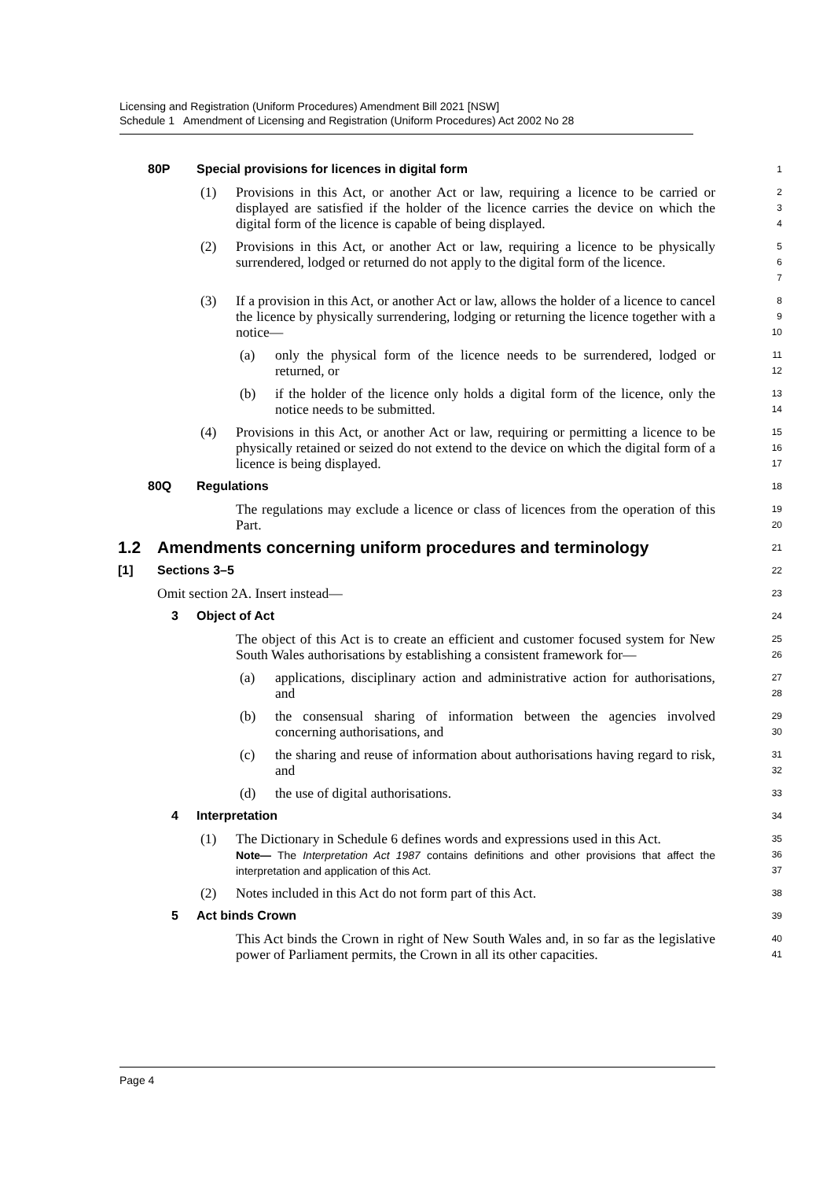Licensing and Registration (Uniform Procedures) Amendment Bill 2021 [NSW]
Schedule 1 Amendment of Licensing and Registration (Uniform Procedures) Act 2002 No 28
80P Special provisions for licences in digital form
1
(1) Provisions in this Act, or another Act or law, requiring a licence to be carried or displayed are satisfied if the holder of the licence carries the device on which the digital form of the licence is capable of being displayed.
2
3
4
(2) Provisions in this Act, or another Act or law, requiring a licence to be physically surrendered, lodged or returned do not apply to the digital form of the licence.
5
6
7
(3) If a provision in this Act, or another Act or law, allows the holder of a licence to cancel the licence by physically surrendering, lodging or returning the licence together with a notice—
8
9
10
(a) only the physical form of the licence needs to be surrendered, lodged or returned, or
11
12
(b) if the holder of the licence only holds a digital form of the licence, only the notice needs to be submitted.
13
14
(4) Provisions in this Act, or another Act or law, requiring or permitting a licence to be physically retained or seized do not extend to the device on which the digital form of a licence is being displayed.
15
16
17
80Q Regulations
18
The regulations may exclude a licence or class of licences from the operation of this Part.
19
20
1.2 Amendments concerning uniform procedures and terminology
21
[1] Sections 3–5
22
Omit section 2A. Insert instead—
23
3 Object of Act
24
The object of this Act is to create an efficient and customer focused system for New South Wales authorisations by establishing a consistent framework for—
25
26
(a) applications, disciplinary action and administrative action for authorisations, and
27
28
(b) the consensual sharing of information between the agencies involved concerning authorisations, and
29
30
(c) the sharing and reuse of information about authorisations having regard to risk, and
31
32
(d) the use of digital authorisations.
33
4 Interpretation
34
(1) The Dictionary in Schedule 6 defines words and expressions used in this Act.
Note— The Interpretation Act 1987 contains definitions and other provisions that affect the interpretation and application of this Act.
35
36
37
(2) Notes included in this Act do not form part of this Act.
38
5 Act binds Crown
39
This Act binds the Crown in right of New South Wales and, in so far as the legislative power of Parliament permits, the Crown in all its other capacities.
40
41
Page 4